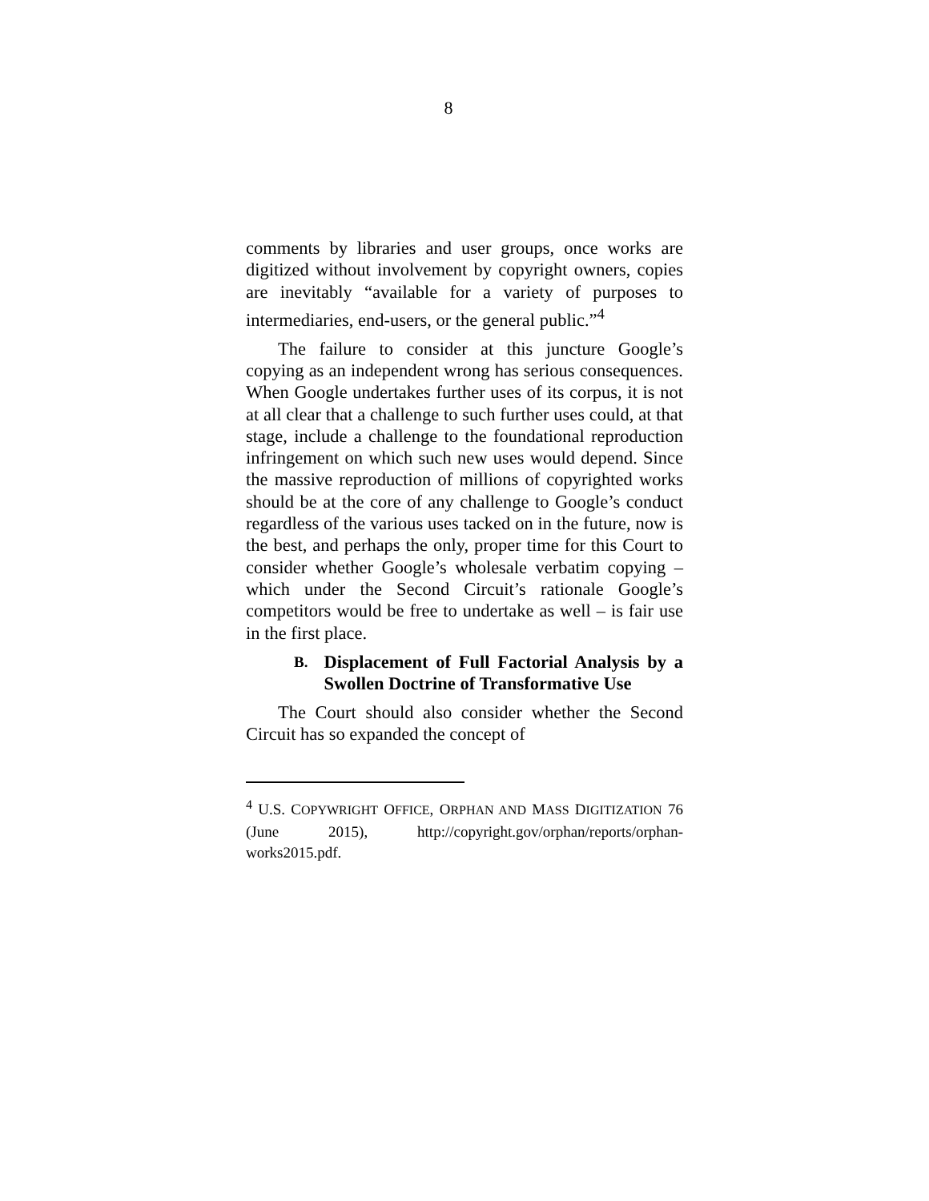8
comments by libraries and user groups, once works are digitized without involvement by copyright owners, copies are inevitably “available for a variety of purposes to intermediaries, end-users, or the general public.”<sup>4</sup>
The failure to consider at this juncture Google’s copying as an independent wrong has serious consequences. When Google undertakes further uses of its corpus, it is not at all clear that a challenge to such further uses could, at that stage, include a challenge to the foundational reproduction infringement on which such new uses would depend. Since the massive reproduction of millions of copyrighted works should be at the core of any challenge to Google’s conduct regardless of the various uses tacked on in the future, now is the best, and perhaps the only, proper time for this Court to consider whether Google’s wholesale verbatim copying – which under the Second Circuit’s rationale Google’s competitors would be free to undertake as well – is fair use in the first place.
B.
Displacement of Full Factorial Analysis by a Swollen Doctrine of Transformative Use
The Court should also consider whether the Second Circuit has so expanded the concept of
<sup>4</sup> U.S. COPYWRIGHT OFFICE, ORPHAN AND MASS DIGITIZATION 76 (June 2015), http://copyright.gov/orphan/reports/orphan-works2015.pdf.